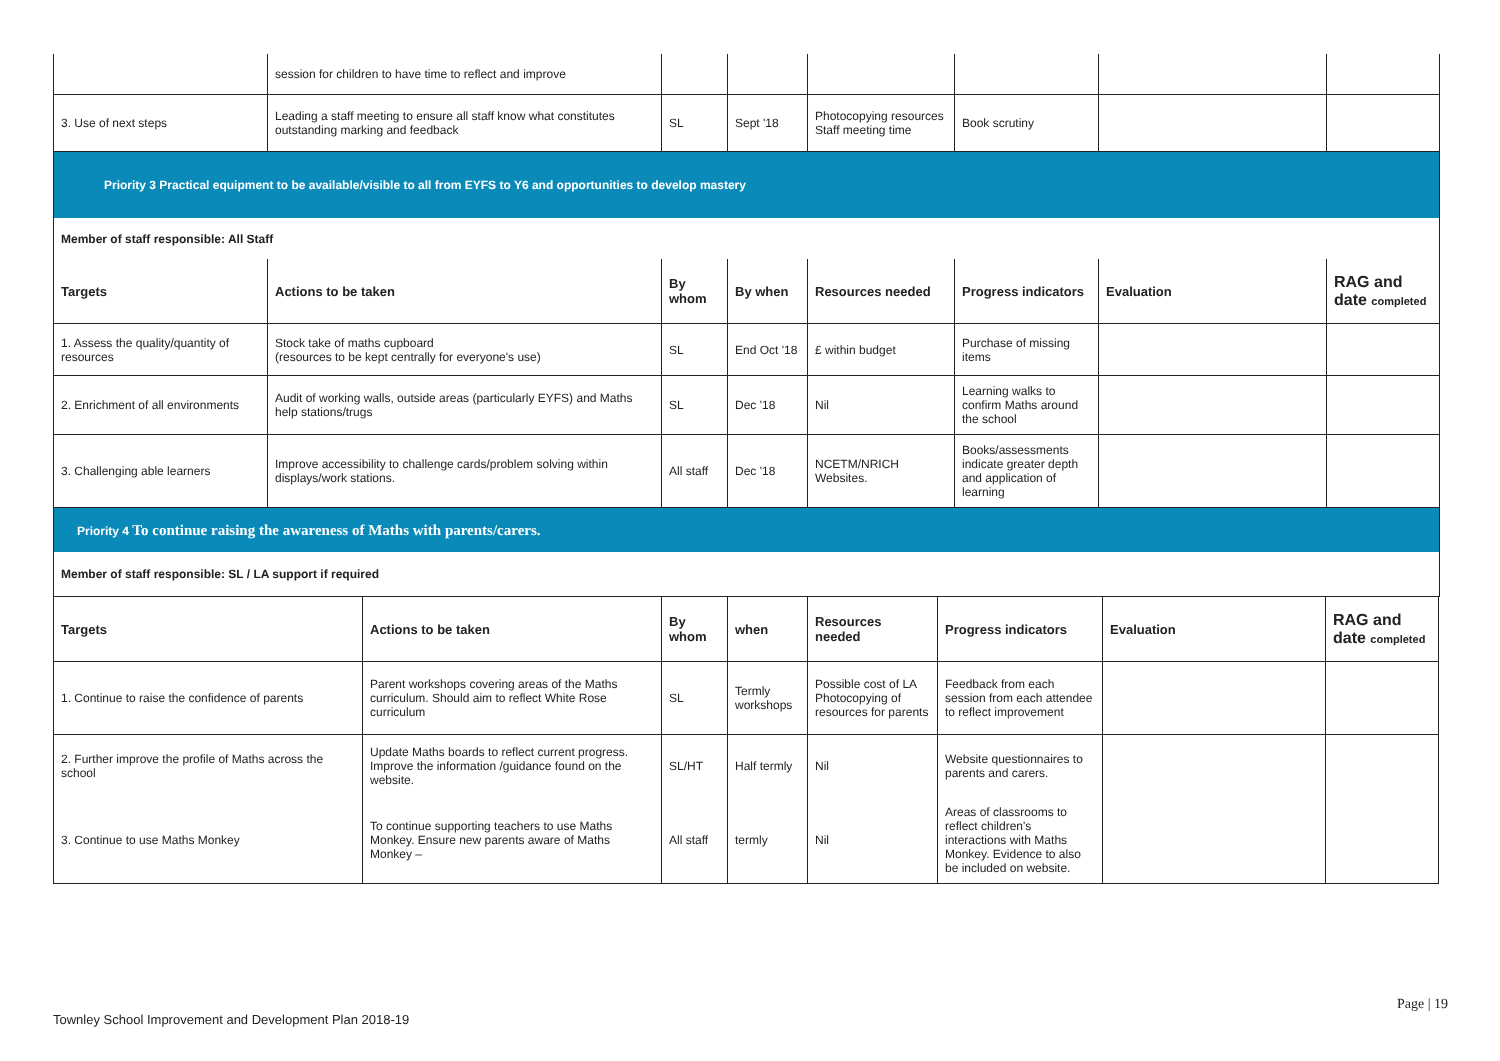| | session for children to have time to reflect and improve | | | | | | |
| 3. Use of next steps | Leading a staff meeting to ensure all staff know what constitutes outstanding marking and feedback | SL | Sept '18 | Photocopying resources Staff meeting time | Book scrutiny | | |
| Priority 3 Practical equipment to be available/visible to all from EYFS to Y6 and opportunities to develop mastery | | | | | | | |
| Member of staff responsible: All Staff | | | | | | | |
| Targets | Actions to be taken | By whom | By when | Resources needed | Progress indicators | Evaluation | RAG and date completed |
| 1. Assess the quality/quantity of resources | Stock take of maths cupboard (resources to be kept centrally for everyone's use) | SL | End Oct '18 | £ within budget | Purchase of missing items | | |
| 2. Enrichment of all environments | Audit of working walls, outside areas (particularly EYFS) and Maths help stations/trugs | SL | Dec '18 | Nil | Learning walks to confirm Maths around the school | | |
| 3. Challenging able learners | Improve accessibility to challenge cards/problem solving within displays/work stations. | All staff | Dec '18 | NCETM/NRICH Websites. | Books/assessments indicate greater depth and application of learning | | |
| Priority 4 To continue raising the awareness of Maths with parents/carers. | | | | | | | |
| Member of staff responsible: SL / LA support if required | | | | | | | |
| Targets | Actions to be taken | By whom | when | Resources needed | Progress indicators | Evaluation | RAG and date completed |
| --- | --- | --- | --- | --- | --- | --- | --- |
| 1. Continue to raise the confidence of parents | Parent workshops covering areas of the Maths curriculum. Should aim to reflect White Rose curriculum | SL | Termly workshops | Possible cost of LA Photocopying of resources for parents | Feedback from each session from each attendee to reflect improvement | | |
| 2. Further improve the profile of Maths across the school | Update Maths boards to reflect current progress. Improve the information /guidance found on the website. | SL/HT | Half termly | Nil | Website questionnaires to parents and carers. | | |
| 3. Continue to use Maths Monkey | To continue supporting teachers to use Maths Monkey. Ensure new parents aware of Maths Monkey – | All staff | termly | Nil | Areas of classrooms to reflect children's interactions with Maths Monkey. Evidence to also be included on website. | | |
Page | 19
Townley School Improvement and Development Plan 2018-19